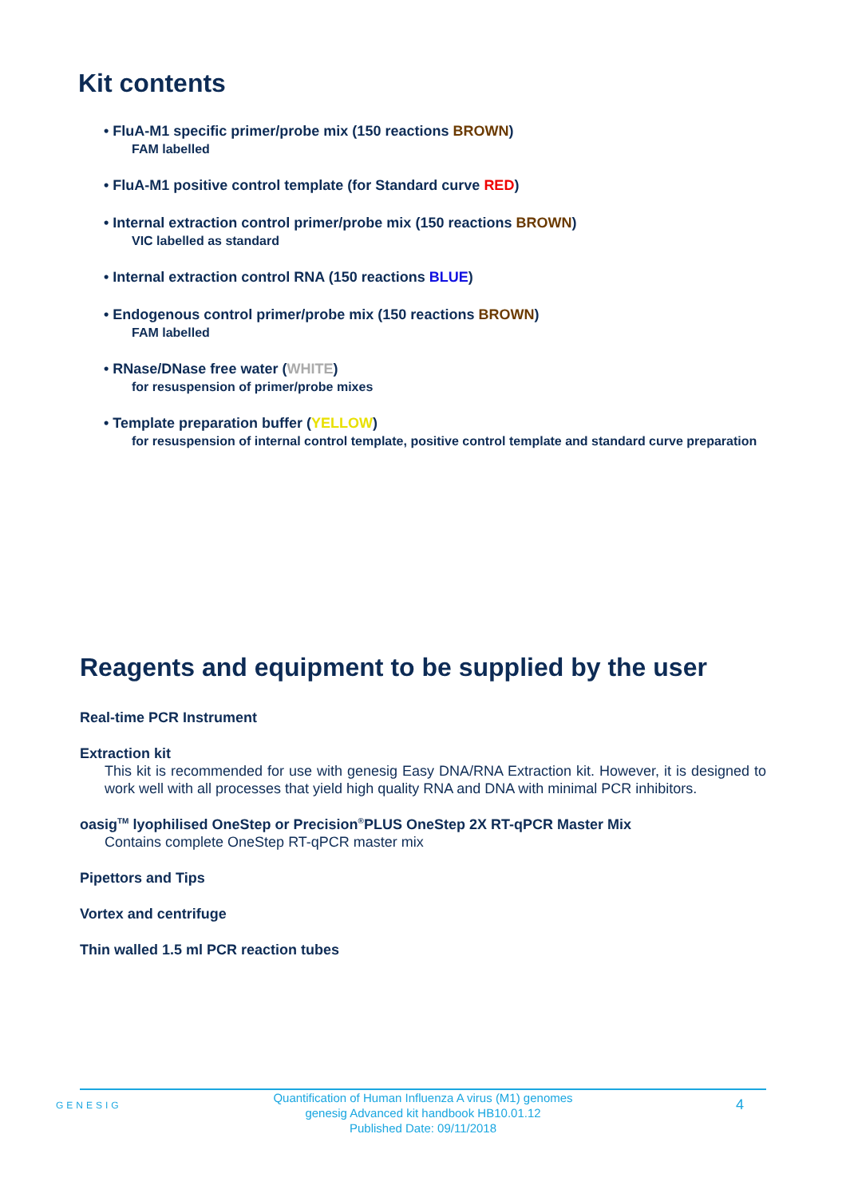Kit contents
• FluA-M1 specific primer/probe mix (150 reactions BROWN)
FAM labelled
• FluA-M1 positive control template (for Standard curve RED)
• Internal extraction control primer/probe mix (150 reactions BROWN)
VIC labelled as standard
• Internal extraction control RNA (150 reactions BLUE)
• Endogenous control primer/probe mix (150 reactions BROWN)
FAM labelled
• RNase/DNase free water (WHITE)
for resuspension of primer/probe mixes
• Template preparation buffer (YELLOW)
for resuspension of internal control template, positive control template and standard curve preparation
Reagents and equipment to be supplied by the user
Real-time PCR Instrument
Extraction kit
This kit is recommended for use with genesig Easy DNA/RNA Extraction kit. However, it is designed to work well with all processes that yield high quality RNA and DNA with minimal PCR inhibitors.
oasig<sup>TM</sup> lyophilised OneStep or Precision<sup>®</sup>PLUS OneStep 2X RT-qPCR Master Mix
Contains complete OneStep RT-qPCR master mix
Pipettors and Tips
Vortex and centrifuge
Thin walled 1.5 ml PCR reaction tubes
GENESIG
Quantification of Human Influenza A virus (M1) genomes
genesig Advanced kit handbook HB10.01.12
Published Date: 09/11/2018
4